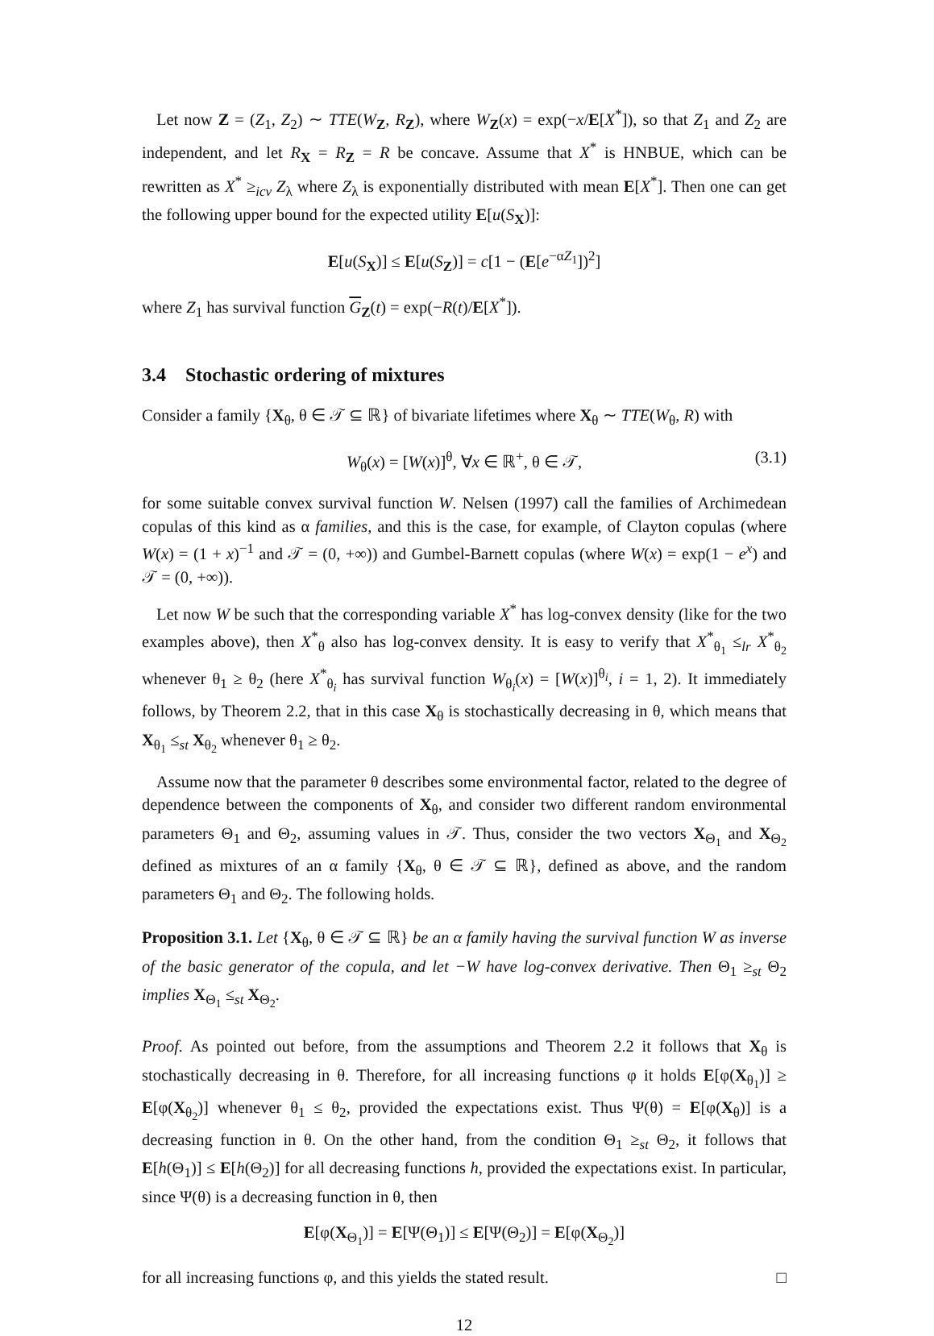Let now Z = (Z<sub>1</sub>, Z<sub>2</sub>) ∼ TTE(W<sub>Z</sub>, R<sub>Z</sub>), where W<sub>Z</sub>(x) = exp(−x/E[X<sup>*</sup>]), so that Z<sub>1</sub> and Z<sub>2</sub> are independent, and let R<sub>X</sub> = R<sub>Z</sub> = R be concave. Assume that X<sup>*</sup> is HNBUE, which can be rewritten as X<sup>*</sup> ≥<sub>icv</sub> Z<sub>λ</sub> where Z<sub>λ</sub> is exponentially distributed with mean E[X<sup>*</sup>]. Then one can get the following upper bound for the expected utility E[u(S<sub>X</sub>)]:
E[u(S<sub>X</sub>)] ≤ E[u(S<sub>Z</sub>)] = c[1 − (E[e<sup>−αZ<sub>1</sub></sup>])<sup>2</sup>]
where Z<sub>1</sub> has survival function G<sub>Z</sub>(t) = exp(−R(t)/E[X<sup>*</sup>]).
3.4 Stochastic ordering of mixtures
Consider a family {X<sub>θ</sub>, θ ∈ 𝒯 ⊆ ℝ} of bivariate lifetimes where X<sub>θ</sub> ∼ TTE(W<sub>θ</sub>, R) with
W<sub>θ</sub>(x) = [W(x)]<sup>θ</sup>, ∀x ∈ ℝ<sup>+</sup>, θ ∈ 𝒯, (3.1)
for some suitable convex survival function W. Nelsen (1997) call the families of Archimedean copulas of this kind as α families, and this is the case, for example, of Clayton copulas (where W(x) = (1 + x)<sup>−1</sup> and 𝒯 = (0, +∞)) and Gumbel-Barnett copulas (where W(x) = exp(1 − e<sup>x</sup>) and 𝒯 = (0, +∞)).
Let now W be such that the corresponding variable X<sup>*</sup> has log-convex density (like for the two examples above), then X<sup>*</sup><sub>θ</sub> also has log-convex density. It is easy to verify that X<sup>*</sup><sub>θ<sub>1</sub></sub> ≤<sub>lr</sub> X<sup>*</sup><sub>θ<sub>2</sub></sub> whenever θ<sub>1</sub> ≥ θ<sub>2</sub> (here X<sup>*</sup><sub>θ<sub>i</sub></sub> has survival function W<sub>θ<sub>i</sub></sub>(x) = [W(x)]<sup>θ<sub>i</sub></sup>, i = 1, 2). It immediately follows, by Theorem 2.2, that in this case X<sub>θ</sub> is stochastically decreasing in θ, which means that X<sub>θ<sub>1</sub></sub> ≤<sub>st</sub> X<sub>θ<sub>2</sub></sub> whenever θ<sub>1</sub> ≥ θ<sub>2</sub>.
Assume now that the parameter θ describes some environmental factor, related to the degree of dependence between the components of X<sub>θ</sub>, and consider two different random environmental parameters Θ<sub>1</sub> and Θ<sub>2</sub>, assuming values in 𝒯. Thus, consider the two vectors X<sub>Θ<sub>1</sub></sub> and X<sub>Θ<sub>2</sub></sub> defined as mixtures of an α family {X<sub>θ</sub>, θ ∈ 𝒯 ⊆ ℝ}, defined as above, and the random parameters Θ<sub>1</sub> and Θ<sub>2</sub>. The following holds.
Proposition 3.1. Let {X<sub>θ</sub>, θ ∈ 𝒯 ⊆ ℝ} be an α family having the survival function W as inverse of the basic generator of the copula, and let −W have log-convex derivative. Then Θ<sub>1</sub> ≥<sub>st</sub> Θ<sub>2</sub> implies X<sub>Θ<sub>1</sub></sub> ≤<sub>st</sub> X<sub>Θ<sub>2</sub></sub>.
Proof. As pointed out before, from the assumptions and Theorem 2.2 it follows that X<sub>θ</sub> is stochastically decreasing in θ. Therefore, for all increasing functions φ it holds E[φ(X<sub>θ<sub>1</sub></sub>)] ≥ E[φ(X<sub>θ<sub>2</sub></sub>)] whenever θ<sub>1</sub> ≤ θ<sub>2</sub>, provided the expectations exist. Thus Ψ(θ) = E[φ(X<sub>θ</sub>)] is a decreasing function in θ. On the other hand, from the condition Θ<sub>1</sub> ≥<sub>st</sub> Θ<sub>2</sub>, it follows that E[h(Θ<sub>1</sub>)] ≤ E[h(Θ<sub>2</sub>)] for all decreasing functions h, provided the expectations exist. In particular, since Ψ(θ) is a decreasing function in θ, then
E[φ(X<sub>Θ<sub>1</sub></sub>)] = E[Ψ(Θ<sub>1</sub>)] ≤ E[Ψ(Θ<sub>2</sub>)] = E[φ(X<sub>Θ<sub>2</sub></sub>)]
for all increasing functions φ, and this yields the stated result. □
12